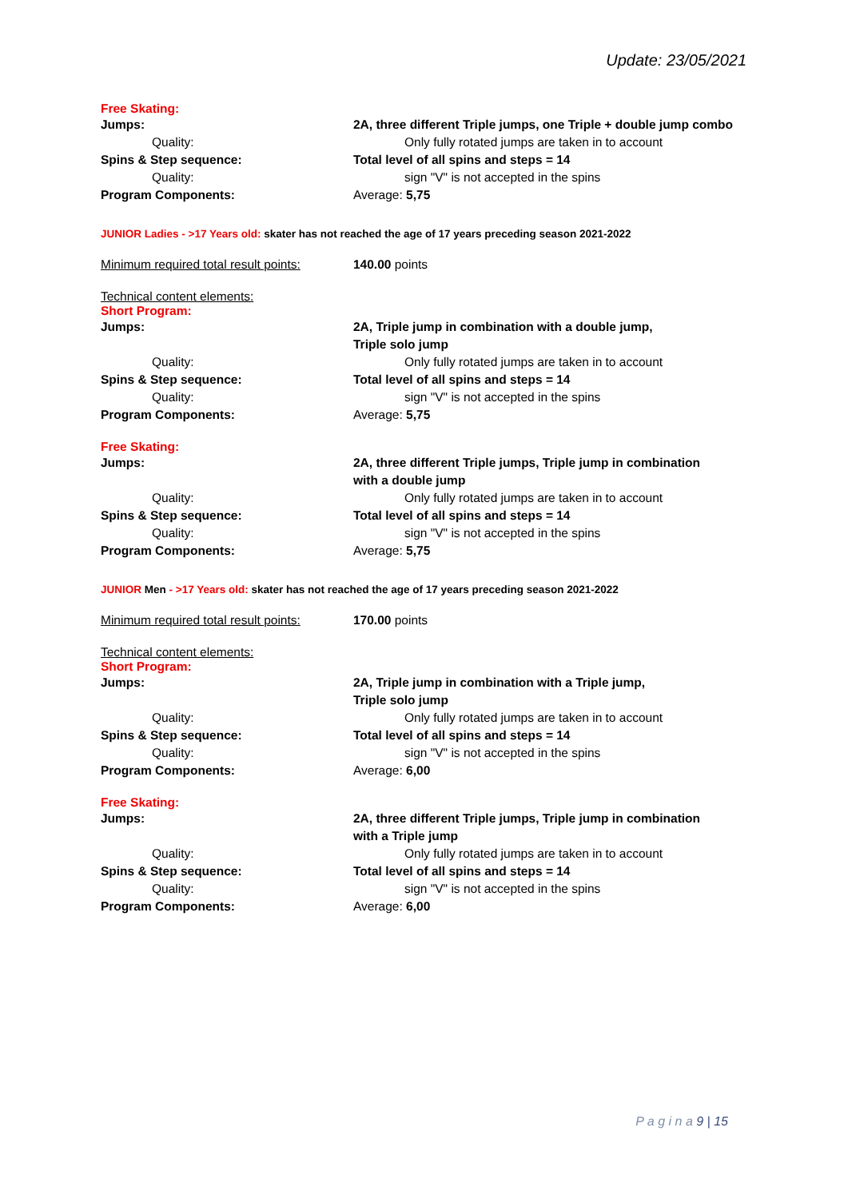Update: 23/05/2021
Free Skating:
Jumps: 2A, three different Triple jumps, one Triple + double jump combo
Quality: Only fully rotated jumps are taken in to account
Spins & Step sequence: Total level of all spins and steps = 14
Quality: sign "V" is not accepted in the spins
Program Components: Average: 5,75
JUNIOR Ladies - >17 Years old: skater has not reached the age of 17 years preceding season 2021-2022
Minimum required total result points:
140.00 points
Technical content elements:
Short Program:
Jumps: 2A, Triple jump in combination with a double jump,
Triple solo jump
Quality: Only fully rotated jumps are taken in to account
Spins & Step sequence: Total level of all spins and steps = 14
Quality: sign "V" is not accepted in the spins
Program Components: Average: 5,75
Free Skating:
Jumps: 2A, three different Triple jumps, Triple jump in combination
with a double jump
Quality: Only fully rotated jumps are taken in to account
Spins & Step sequence: Total level of all spins and steps = 14
Quality: sign "V" is not accepted in the spins
Program Components: Average: 5,75
JUNIOR Men - >17 Years old: skater has not reached the age of 17 years preceding season 2021-2022
Minimum required total result points:
170.00 points
Technical content elements:
Short Program:
Jumps: 2A, Triple jump in combination with a Triple jump,
Triple solo jump
Quality: Only fully rotated jumps are taken in to account
Spins & Step sequence: Total level of all spins and steps = 14
Quality: sign "V" is not accepted in the spins
Program Components: Average: 6,00
Free Skating:
Jumps: 2A, three different Triple jumps, Triple jump in combination
with a Triple jump
Quality: Only fully rotated jumps are taken in to account
Spins & Step sequence: Total level of all spins and steps = 14
Quality: sign "V" is not accepted in the spins
Program Components: Average: 6,00
P a g i n a 9 | 15